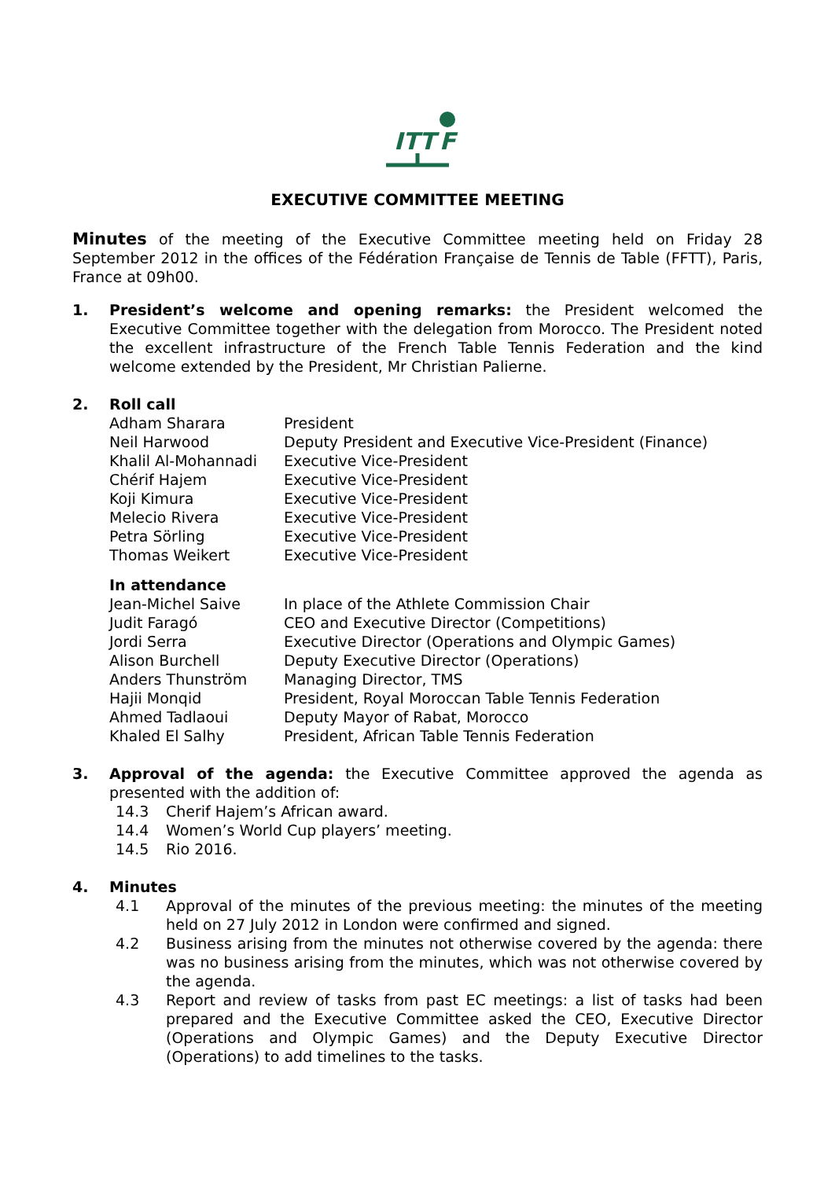ITT
F
EXECUTIVE COMMITTEE MEETING
Minutes of the meeting of the Executive Committee meeting held on Friday 28 September 2012 in the offices of the Fédération Française de Tennis de Table (FFTT), Paris, France at 09h00.
1. President’s welcome and opening remarks: the President welcomed the Executive Committee together with the delegation from Morocco. The President noted the excellent infrastructure of the French Table Tennis Federation and the kind welcome extended by the President, Mr Christian Palierne.
2. Roll call
| Adham Sharara | President |
| Neil Harwood | Deputy President and Executive Vice-President (Finance) |
| Khalil Al-Mohannadi | Executive Vice-President |
| Chérif Hajem | Executive Vice-President |
| Koji Kimura | Executive Vice-President |
| Melecio Rivera | Executive Vice-President |
| Petra Sörling | Executive Vice-President |
| Thomas Weikert | Executive Vice-President |
In attendance
| Jean-Michel Saive | In place of the Athlete Commission Chair |
| Judit Faragó | CEO and Executive Director (Competitions) |
| Jordi Serra | Executive Director (Operations and Olympic Games) |
| Alison Burchell | Deputy Executive Director (Operations) |
| Anders Thunström | Managing Director, TMS |
| Hajii Monqid | President, Royal Moroccan Table Tennis Federation |
| Ahmed Tadlaoui | Deputy Mayor of Rabat, Morocco |
| Khaled El Salhy | President, African Table Tennis Federation |
3. Approval of the agenda: the Executive Committee approved the agenda as presented with the addition of:
14.3 Cherif Hajem’s African award.
14.4 Women’s World Cup players’ meeting.
14.5 Rio 2016.
4. Minutes
4.1 Approval of the minutes of the previous meeting: the minutes of the meeting held on 27 July 2012 in London were confirmed and signed.
4.2 Business arising from the minutes not otherwise covered by the agenda: there was no business arising from the minutes, which was not otherwise covered by the agenda.
4.3 Report and review of tasks from past EC meetings: a list of tasks had been prepared and the Executive Committee asked the CEO, Executive Director (Operations and Olympic Games) and the Deputy Executive Director (Operations) to add timelines to the tasks.